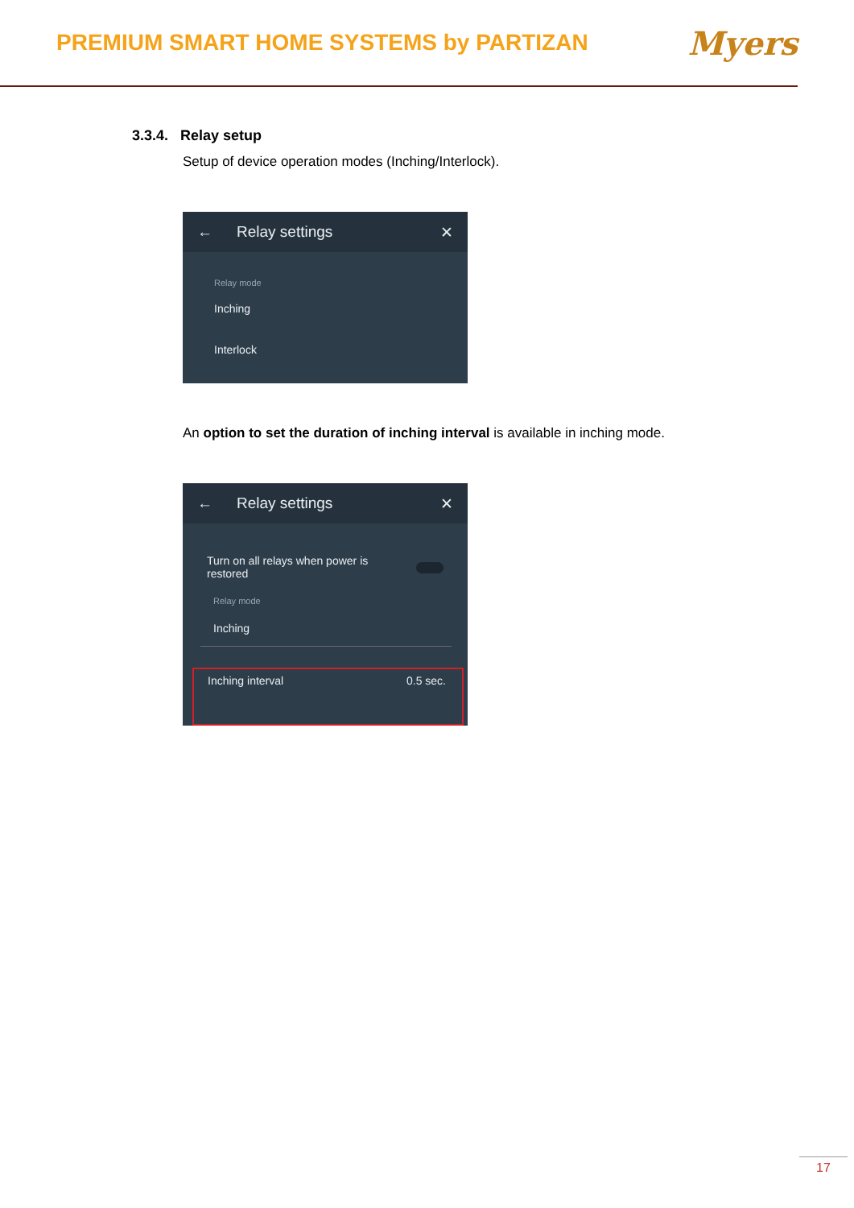PREMIUM SMART HOME SYSTEMS by PARTIZAN
Myers
3.3.4. Relay setup
Setup of device operation modes (Inching/Interlock).
← Relay settings ✕
Relay mode
Inching
Interlock
An option to set the duration of inching interval is available in inching mode.
← Relay settings ✕
Turn on all relays when power is
restored
Relay mode
Inching
Inching interval 0.5 sec.
17